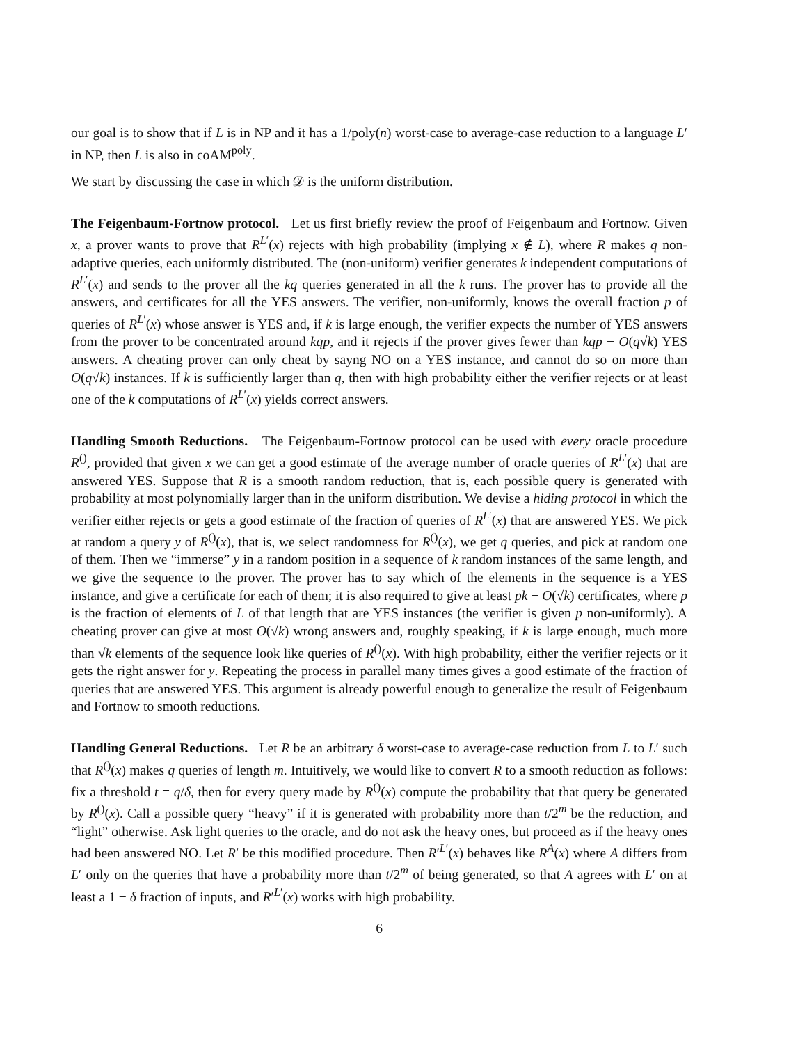our goal is to show that if L is in NP and it has a 1/poly(n) worst-case to average-case reduction to a language L′ in NP, then L is also in coAM<sup>poly</sup>.
We start by discussing the case in which 𝒟 is the uniform distribution.
The Feigenbaum-Fortnow protocol. Let us first briefly review the proof of Feigenbaum and Fortnow. Given x, a prover wants to prove that R<sup>L′</sup>(x) rejects with high probability (implying x ∉ L), where R makes q non-adaptive queries, each uniformly distributed. The (non-uniform) verifier generates k independent computations of R<sup>L′</sup>(x) and sends to the prover all the kq queries generated in all the k runs. The prover has to provide all the answers, and certificates for all the YES answers. The verifier, non-uniformly, knows the overall fraction p of queries of R<sup>L′</sup>(x) whose answer is YES and, if k is large enough, the verifier expects the number of YES answers from the prover to be concentrated around kqp, and it rejects if the prover gives fewer than kqp − O(q√k) YES answers. A cheating prover can only cheat by sayng NO on a YES instance, and cannot do so on more than O(q√k) instances. If k is sufficiently larger than q, then with high probability either the verifier rejects or at least one of the k computations of R<sup>L′</sup>(x) yields correct answers.
Handling Smooth Reductions. The Feigenbaum-Fortnow protocol can be used with every oracle procedure R<sup>()</sup>, provided that given x we can get a good estimate of the average number of oracle queries of R<sup>L′</sup>(x) that are answered YES. Suppose that R is a smooth random reduction, that is, each possible query is generated with probability at most polynomially larger than in the uniform distribution. We devise a hiding protocol in which the verifier either rejects or gets a good estimate of the fraction of queries of R<sup>L′</sup>(x) that are answered YES. We pick at random a query y of R<sup>()</sup>(x), that is, we select randomness for R<sup>()</sup>(x), we get q queries, and pick at random one of them. Then we “immerse” y in a random position in a sequence of k random instances of the same length, and we give the sequence to the prover. The prover has to say which of the elements in the sequence is a YES instance, and give a certificate for each of them; it is also required to give at least pk − O(√k) certificates, where p is the fraction of elements of L of that length that are YES instances (the verifier is given p non-uniformly). A cheating prover can give at most O(√k) wrong answers and, roughly speaking, if k is large enough, much more than √k elements of the sequence look like queries of R<sup>()</sup>(x). With high probability, either the verifier rejects or it gets the right answer for y. Repeating the process in parallel many times gives a good estimate of the fraction of queries that are answered YES. This argument is already powerful enough to generalize the result of Feigenbaum and Fortnow to smooth reductions.
Handling General Reductions. Let R be an arbitrary δ worst-case to average-case reduction from L to L′ such that R<sup>()</sup>(x) makes q queries of length m. Intuitively, we would like to convert R to a smooth reduction as follows: fix a threshold t = q/δ, then for every query made by R<sup>()</sup>(x) compute the probability that that query be generated by R<sup>()</sup>(x). Call a possible query “heavy” if it is generated with probability more than t/2<sup>m</sup> be the reduction, and “light” otherwise. Ask light queries to the oracle, and do not ask the heavy ones, but proceed as if the heavy ones had been answered NO. Let R′ be this modified procedure. Then R′<sup>L′</sup>(x) behaves like R<sup>A</sup>(x) where A differs from L′ only on the queries that have a probability more than t/2<sup>m</sup> of being generated, so that A agrees with L′ on at least a 1 − δ fraction of inputs, and R′<sup>L′</sup>(x) works with high probability.
6